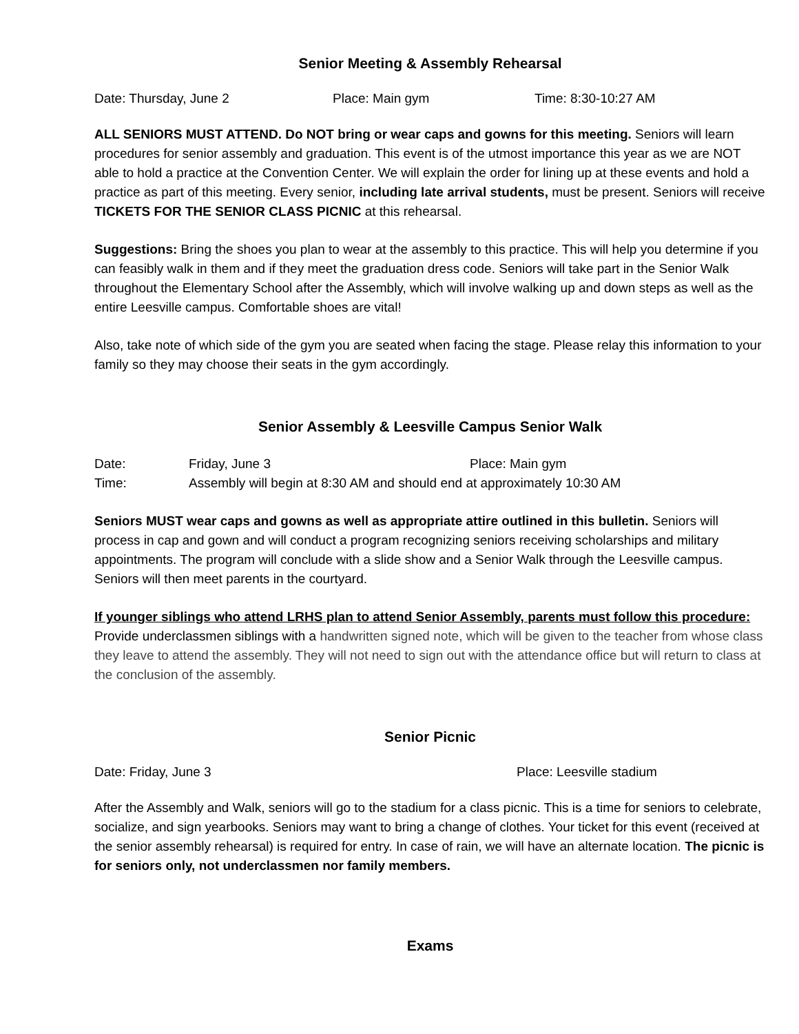Senior Meeting & Assembly Rehearsal
Date: Thursday, June 2 Place: Main gym Time: 8:30-10:27 AM
ALL SENIORS MUST ATTEND. Do NOT bring or wear caps and gowns for this meeting. Seniors will learn procedures for senior assembly and graduation. This event is of the utmost importance this year as we are NOT able to hold a practice at the Convention Center. We will explain the order for lining up at these events and hold a practice as part of this meeting. Every senior, including late arrival students, must be present. Seniors will receive TICKETS FOR THE SENIOR CLASS PICNIC at this rehearsal.
Suggestions: Bring the shoes you plan to wear at the assembly to this practice. This will help you determine if you can feasibly walk in them and if they meet the graduation dress code. Seniors will take part in the Senior Walk throughout the Elementary School after the Assembly, which will involve walking up and down steps as well as the entire Leesville campus. Comfortable shoes are vital!
Also, take note of which side of the gym you are seated when facing the stage. Please relay this information to your family so they may choose their seats in the gym accordingly.
Senior Assembly & Leesville Campus Senior Walk
Date: Friday, June 3 Place: Main gym Time: Assembly will begin at 8:30 AM and should end at approximately 10:30 AM
Seniors MUST wear caps and gowns as well as appropriate attire outlined in this bulletin. Seniors will process in cap and gown and will conduct a program recognizing seniors receiving scholarships and military appointments. The program will conclude with a slide show and a Senior Walk through the Leesville campus. Seniors will then meet parents in the courtyard.
If younger siblings who attend LRHS plan to attend Senior Assembly, parents must follow this procedure:
Provide underclassmen siblings with a handwritten signed note, which will be given to the teacher from whose class they leave to attend the assembly. They will not need to sign out with the attendance office but will return to class at the conclusion of the assembly.
Senior Picnic
Date: Friday, June 3 Place: Leesville stadium
After the Assembly and Walk, seniors will go to the stadium for a class picnic. This is a time for seniors to celebrate, socialize, and sign yearbooks. Seniors may want to bring a change of clothes. Your ticket for this event (received at the senior assembly rehearsal) is required for entry. In case of rain, we will have an alternate location. The picnic is for seniors only, not underclassmen nor family members.
Exams